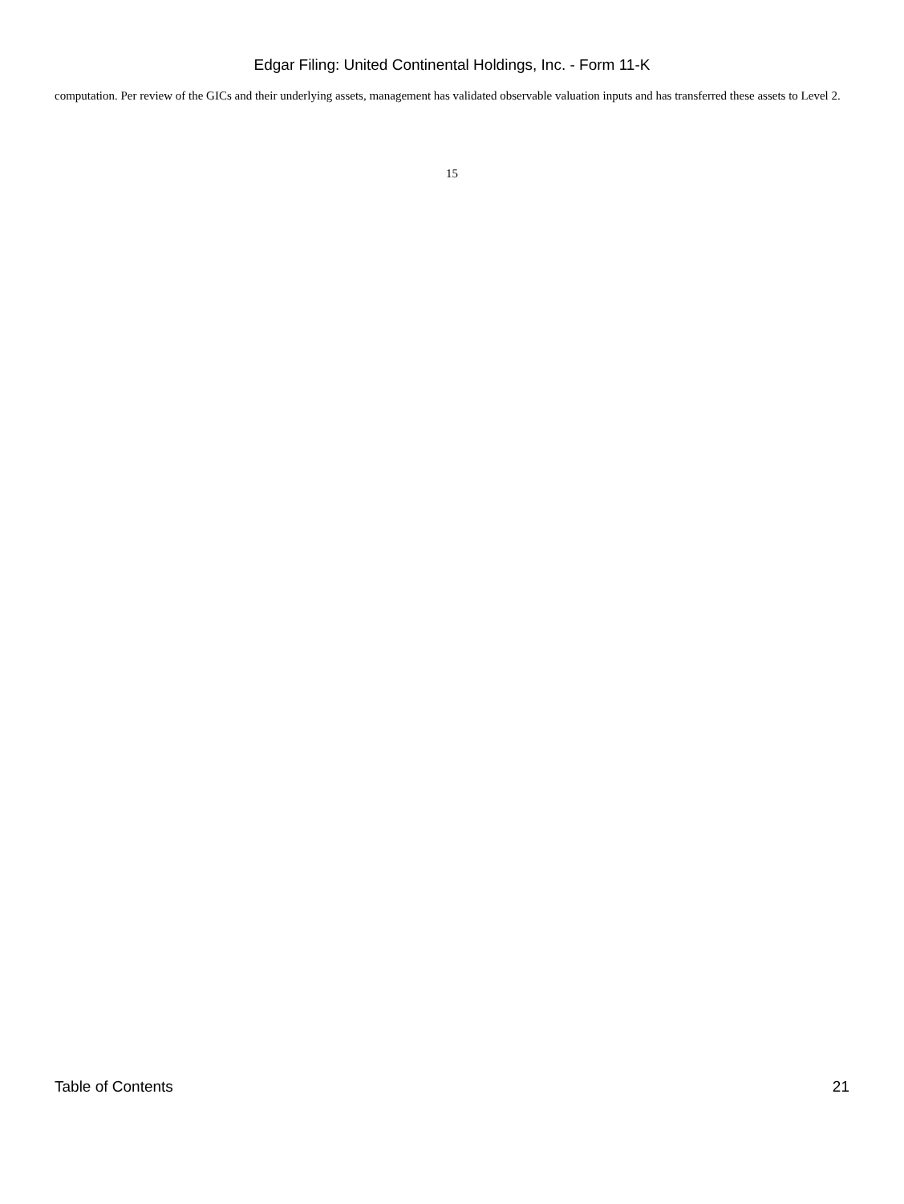Edgar Filing: United Continental Holdings, Inc. - Form 11-K
computation. Per review of the GICs and their underlying assets, management has validated observable valuation inputs and has transferred these assets to Level 2.
15
Table of Contents 21